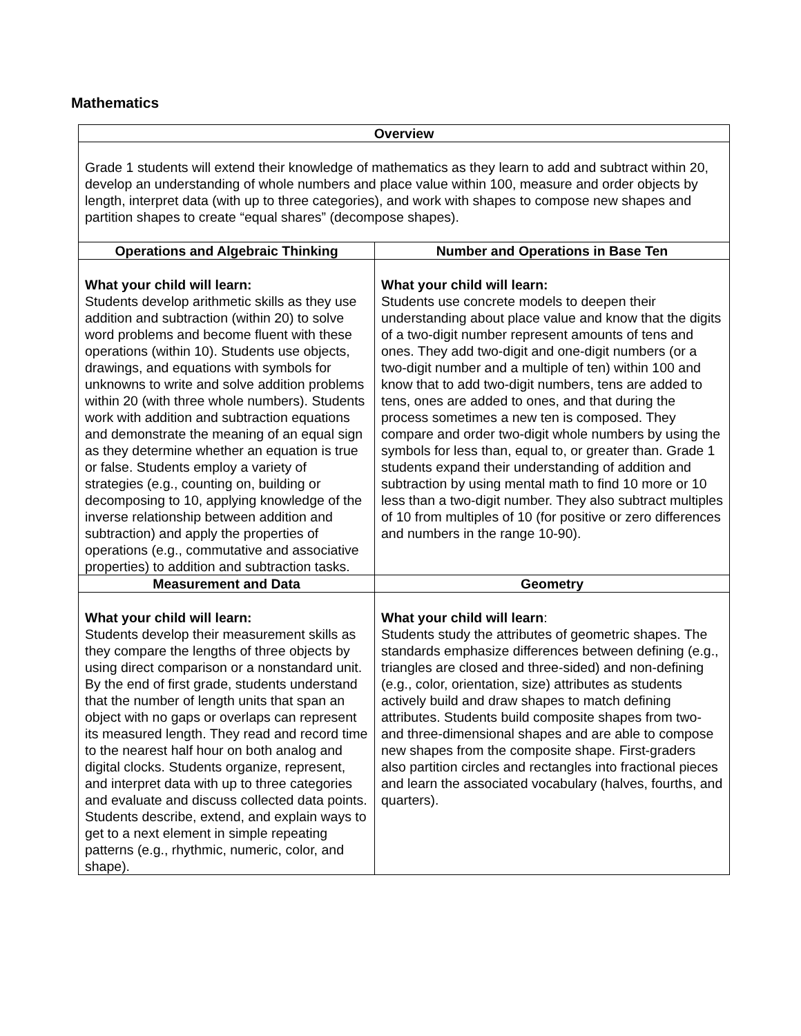Mathematics
| Overview | |
| --- | --- |
| Grade 1 students will extend their knowledge of mathematics as they learn to add and subtract within 20, develop an understanding of whole numbers and place value within 100, measure and order objects by length, interpret data (with up to three categories), and work with shapes to compose new shapes and partition shapes to create “equal shares” (decompose shapes). | |
| Operations and Algebraic Thinking | Number and Operations in Base Ten |
| What your child will learn: Students develop arithmetic skills as they use addition and subtraction (within 20) to solve word problems and become fluent with these operations (within 10). Students use objects, drawings, and equations with symbols for unknowns to write and solve addition problems within 20 (with three whole numbers). Students work with addition and subtraction equations and demonstrate the meaning of an equal sign as they determine whether an equation is true or false. Students employ a variety of strategies (e.g., counting on, building or decomposing to 10, applying knowledge of the inverse relationship between addition and subtraction) and apply the properties of operations (e.g., commutative and associative properties) to addition and subtraction tasks. | What your child will learn: Students use concrete models to deepen their understanding about place value and know that the digits of a two-digit number represent amounts of tens and ones. They add two-digit and one-digit numbers (or a two-digit number and a multiple of ten) within 100 and know that to add two-digit numbers, tens are added to tens, ones are added to ones, and that during the process sometimes a new ten is composed. They compare and order two-digit whole numbers by using the symbols for less than, equal to, or greater than. Grade 1 students expand their understanding of addition and subtraction by using mental math to find 10 more or 10 less than a two-digit number. They also subtract multiples of 10 from multiples of 10 (for positive or zero differences and numbers in the range 10-90). |
| Measurement and Data | Geometry |
| What your child will learn: Students develop their measurement skills as they compare the lengths of three objects by using direct comparison or a nonstandard unit. By the end of first grade, students understand that the number of length units that span an object with no gaps or overlaps can represent its measured length. They read and record time to the nearest half hour on both analog and digital clocks. Students organize, represent, and interpret data with up to three categories and evaluate and discuss collected data points. Students describe, extend, and explain ways to get to a next element in simple repeating patterns (e.g., rhythmic, numeric, color, and shape). | What your child will learn : Students study the attributes of geometric shapes. The standards emphasize differences between defining (e.g., triangles are closed and three-sided) and non-defining (e.g., color, orientation, size) attributes as students actively build and draw shapes to match defining attributes. Students build composite shapes from two- and three-dimensional shapes and are able to compose new shapes from the composite shape. First-graders also partition circles and rectangles into fractional pieces and learn the associated vocabulary (halves, fourths, and quarters). |